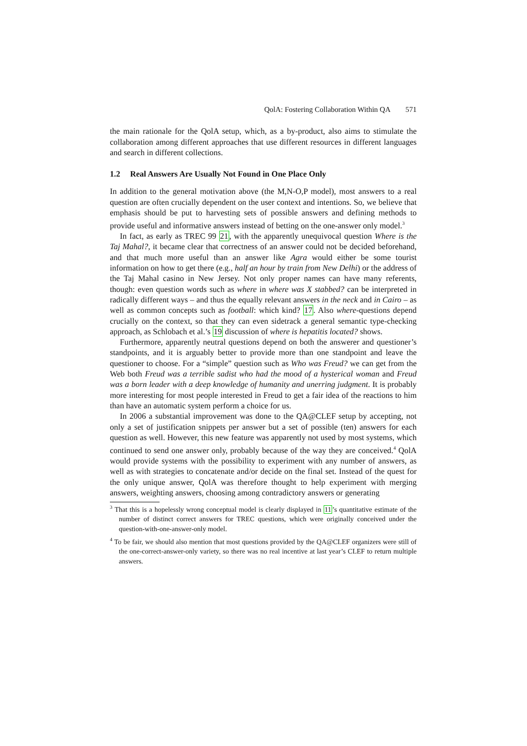QolA: Fostering Collaboration Within QA 571
the main rationale for the QolA setup, which, as a by-product, also aims to stimulate the collaboration among different approaches that use different resources in different languages and search in different collections.
1.2 Real Answers Are Usually Not Found in One Place Only
In addition to the general motivation above (the M,N-O,P model), most answers to a real question are often crucially dependent on the user context and intentions. So, we believe that emphasis should be put to harvesting sets of possible answers and defining methods to provide useful and informative answers instead of betting on the one-answer only model.<sup>3</sup>
In fact, as early as TREC 99 21, with the apparently unequivocal question Where is the Taj Mahal?, it became clear that correctness of an answer could not be decided beforehand, and that much more useful than an answer like Agra would either be some tourist information on how to get there (e.g., half an hour by train from New Delhi) or the address of the Taj Mahal casino in New Jersey. Not only proper names can have many referents, though: even question words such as where in where was X stabbed? can be interpreted in radically different ways – and thus the equally relevant answers in the neck and in Cairo – as well as common concepts such as football: which kind? 17. Also where-questions depend crucially on the context, so that they can even sidetrack a general semantic type-checking approach, as Schlobach et al.’s 19 discussion of where is hepatitis located? shows.
Furthermore, apparently neutral questions depend on both the answerer and questioner’s standpoints, and it is arguably better to provide more than one standpoint and leave the questioner to choose. For a “simple” question such as Who was Freud? we can get from the Web both Freud was a terrible sadist who had the mood of a hysterical woman and Freud was a born leader with a deep knowledge of humanity and unerring judgment. It is probably more interesting for most people interested in Freud to get a fair idea of the reactions to him than have an automatic system perform a choice for us.
In 2006 a substantial improvement was done to the QA@CLEF setup by accepting, not only a set of justification snippets per answer but a set of possible (ten) answers for each question as well. However, this new feature was apparently not used by most systems, which continued to send one answer only, probably because of the way they are conceived.<sup>4</sup> QolA would provide systems with the possibility to experiment with any number of answers, as well as with strategies to concatenate and/or decide on the final set. Instead of the quest for the only unique answer, QolA was therefore thought to help experiment with merging answers, weighting answers, choosing among contradictory answers or generating
<sup>3</sup> That this is a hopelessly wrong conceptual model is clearly displayed in 11’s quantitative estimate of the number of distinct correct answers for TREC questions, which were originally conceived under the question-with-one-answer-only model.
<sup>4</sup> To be fair, we should also mention that most questions provided by the QA@CLEF organizers were still of the one-correct-answer-only variety, so there was no real incentive at last year’s CLEF to return multiple answers.